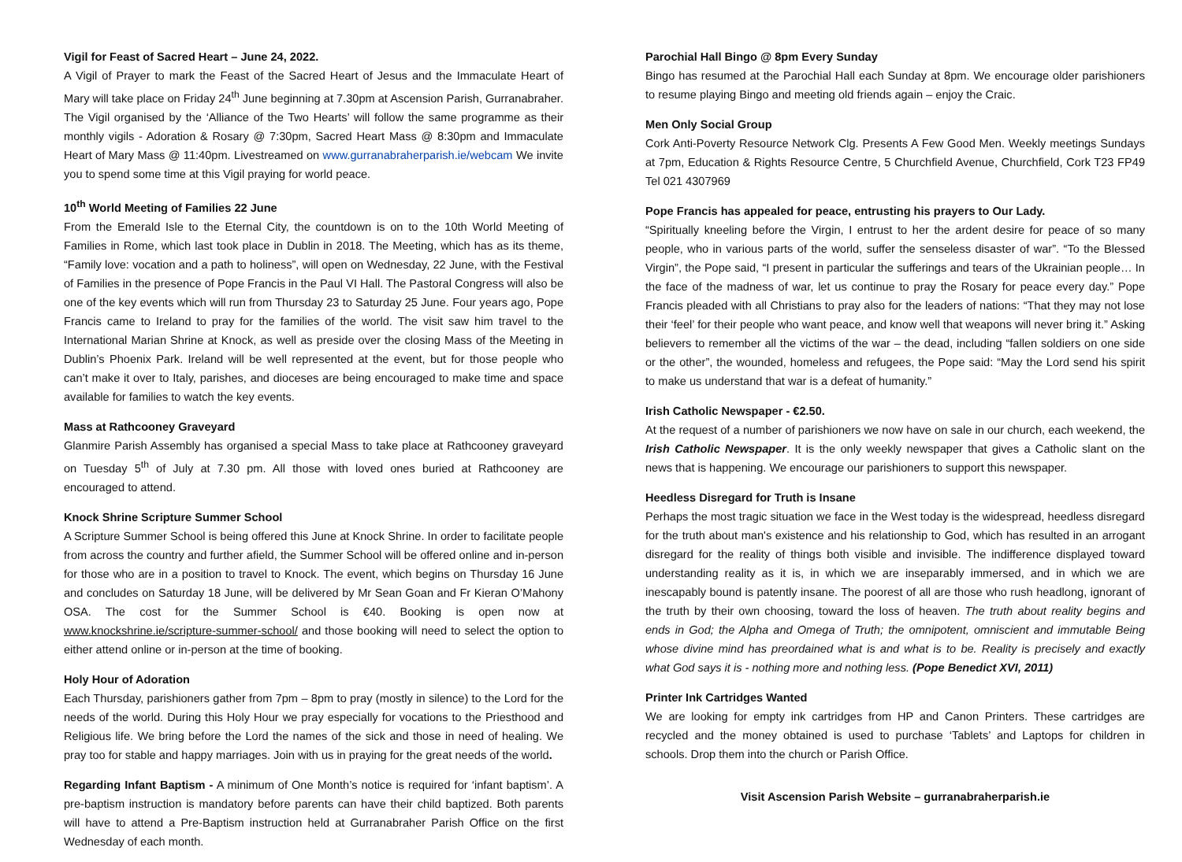Vigil for Feast of Sacred Heart – June 24, 2022.
A Vigil of Prayer to mark the Feast of the Sacred Heart of Jesus and the Immaculate Heart of Mary will take place on Friday 24<sup>th</sup> June beginning at 7.30pm at Ascension Parish, Gurranabraher. The Vigil organised by the ‘Alliance of the Two Hearts’ will follow the same programme as their monthly vigils - Adoration & Rosary @ 7:30pm, Sacred Heart Mass @ 8:30pm and Immaculate Heart of Mary Mass @ 11:40pm. Livestreamed on www.gurranabraherparish.ie/webcam We invite you to spend some time at this Vigil praying for world peace.
10<sup>th</sup> World Meeting of Families 22 June
From the Emerald Isle to the Eternal City, the countdown is on to the 10th World Meeting of Families in Rome, which last took place in Dublin in 2018. The Meeting, which has as its theme, “Family love: vocation and a path to holiness”, will open on Wednesday, 22 June, with the Festival of Families in the presence of Pope Francis in the Paul VI Hall. The Pastoral Congress will also be one of the key events which will run from Thursday 23 to Saturday 25 June. Four years ago, Pope Francis came to Ireland to pray for the families of the world. The visit saw him travel to the International Marian Shrine at Knock, as well as preside over the closing Mass of the Meeting in Dublin’s Phoenix Park. Ireland will be well represented at the event, but for those people who can’t make it over to Italy, parishes, and dioceses are being encouraged to make time and space available for families to watch the key events.
Mass at Rathcooney Graveyard
Glanmire Parish Assembly has organised a special Mass to take place at Rathcooney graveyard on Tuesday 5<sup>th</sup> of July at 7.30 pm. All those with loved ones buried at Rathcooney are encouraged to attend.
Knock Shrine Scripture Summer School
A Scripture Summer School is being offered this June at Knock Shrine. In order to facilitate people from across the country and further afield, the Summer School will be offered online and in-person for those who are in a position to travel to Knock. The event, which begins on Thursday 16 June and concludes on Saturday 18 June, will be delivered by Mr Sean Goan and Fr Kieran O’Mahony OSA. The cost for the Summer School is €40. Booking is open now at www.knockshrine.ie/scripture-summer-school/ and those booking will need to select the option to either attend online or in-person at the time of booking.
Holy Hour of Adoration
Each Thursday, parishioners gather from 7pm – 8pm to pray (mostly in silence) to the Lord for the needs of the world. During this Holy Hour we pray especially for vocations to the Priesthood and Religious life. We bring before the Lord the names of the sick and those in need of healing. We pray too for stable and happy marriages. Join with us in praying for the great needs of the world.
Regarding Infant Baptism - A minimum of One Month’s notice is required for ‘infant baptism’. A pre-baptism instruction is mandatory before parents can have their child baptized. Both parents will have to attend a Pre-Baptism instruction held at Gurranabraher Parish Office on the first Wednesday of each month.
Parochial Hall Bingo @ 8pm Every Sunday
Bingo has resumed at the Parochial Hall each Sunday at 8pm. We encourage older parishioners to resume playing Bingo and meeting old friends again – enjoy the Craic.
Men Only Social Group
Cork Anti-Poverty Resource Network Clg. Presents A Few Good Men. Weekly meetings Sundays at 7pm, Education & Rights Resource Centre, 5 Churchfield Avenue, Churchfield, Cork T23 FP49 Tel 021 4307969
Pope Francis has appealed for peace, entrusting his prayers to Our Lady.
“Spiritually kneeling before the Virgin, I entrust to her the ardent desire for peace of so many people, who in various parts of the world, suffer the senseless disaster of war”. “To the Blessed Virgin”, the Pope said, “I present in particular the sufferings and tears of the Ukrainian people… In the face of the madness of war, let us continue to pray the Rosary for peace every day.” Pope Francis pleaded with all Christians to pray also for the leaders of nations: “That they may not lose their ‘feel’ for their people who want peace, and know well that weapons will never bring it.” Asking believers to remember all the victims of the war – the dead, including “fallen soldiers on one side or the other”, the wounded, homeless and refugees, the Pope said: “May the Lord send his spirit to make us understand that war is a defeat of humanity.”
Irish Catholic Newspaper - €2.50.
At the request of a number of parishioners we now have on sale in our church, each weekend, the Irish Catholic Newspaper. It is the only weekly newspaper that gives a Catholic slant on the news that is happening. We encourage our parishioners to support this newspaper.
Heedless Disregard for Truth is Insane
Perhaps the most tragic situation we face in the West today is the widespread, heedless disregard for the truth about man's existence and his relationship to God, which has resulted in an arrogant disregard for the reality of things both visible and invisible. The indifference displayed toward understanding reality as it is, in which we are inseparably immersed, and in which we are inescapably bound is patently insane. The poorest of all are those who rush headlong, ignorant of the truth by their own choosing, toward the loss of heaven. The truth about reality begins and ends in God; the Alpha and Omega of Truth; the omnipotent, omniscient and immutable Being whose divine mind has preordained what is and what is to be. Reality is precisely and exactly what God says it is - nothing more and nothing less. (Pope Benedict XVI, 2011)
Printer Ink Cartridges Wanted
We are looking for empty ink cartridges from HP and Canon Printers. These cartridges are recycled and the money obtained is used to purchase ‘Tablets’ and Laptops for children in schools. Drop them into the church or Parish Office.
Visit Ascension Parish Website – gurranabraherparish.ie